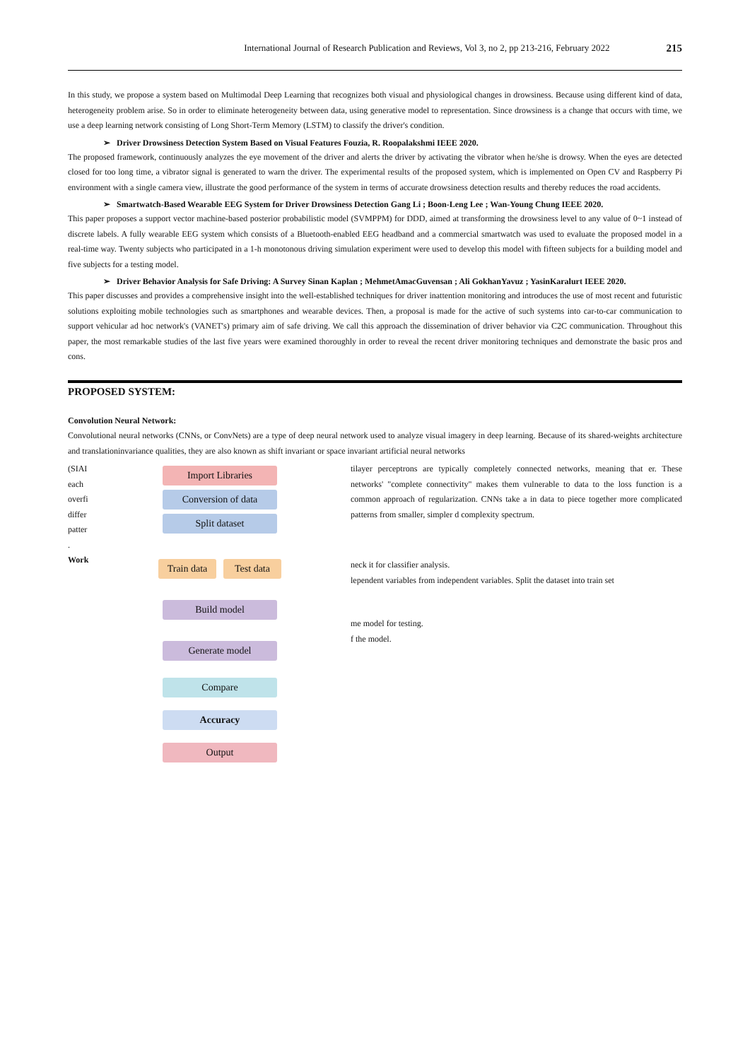International Journal of Research Publication and Reviews, Vol 3, no 2, pp 213-216, February 2022 215
In this study, we propose a system based on Multimodal Deep Learning that recognizes both visual and physiological changes in drowsiness. Because using different kind of data, heterogeneity problem arise. So in order to eliminate heterogeneity between data, using generative model to representation. Since drowsiness is a change that occurs with time, we use a deep learning network consisting of Long Short-Term Memory (LSTM) to classify the driver's condition.
➢ Driver Drowsiness Detection System Based on Visual Features Fouzia, R. Roopalakshmi IEEE 2020.
The proposed framework, continuously analyzes the eye movement of the driver and alerts the driver by activating the vibrator when he/she is drowsy. When the eyes are detected closed for too long time, a vibrator signal is generated to warn the driver. The experimental results of the proposed system, which is implemented on Open CV and Raspberry Pi environment with a single camera view, illustrate the good performance of the system in terms of accurate drowsiness detection results and thereby reduces the road accidents.
➢ Smartwatch-Based Wearable EEG System for Driver Drowsiness Detection Gang Li ; Boon-Leng Lee ; Wan-Young Chung IEEE 2020.
This paper proposes a support vector machine-based posterior probabilistic model (SVMPPM) for DDD, aimed at transforming the drowsiness level to any value of 0~1 instead of discrete labels. A fully wearable EEG system which consists of a Bluetooth-enabled EEG headband and a commercial smartwatch was used to evaluate the proposed model in a real-time way. Twenty subjects who participated in a 1-h monotonous driving simulation experiment were used to develop this model with fifteen subjects for a building model and five subjects for a testing model.
➢ Driver Behavior Analysis for Safe Driving: A Survey Sinan Kaplan ; MehmetAmacGuvensan ; Ali GokhanYavuz ; YasinKaralurt IEEE 2020.
This paper discusses and provides a comprehensive insight into the well-established techniques for driver inattention monitoring and introduces the use of most recent and futuristic solutions exploiting mobile technologies such as smartphones and wearable devices. Then, a proposal is made for the active of such systems into car-to-car communication to support vehicular ad hoc network's (VANET's) primary aim of safe driving. We call this approach the dissemination of driver behavior via C2C communication. Throughout this paper, the most remarkable studies of the last five years were examined thoroughly in order to reveal the recent driver monitoring techniques and demonstrate the basic pros and cons.
PROPOSED SYSTEM:
Convolution Neural Network:
Convolutional neural networks (CNNs, or ConvNets) are a type of deep neural network used to analyze visual imagery in deep learning. Because of its shared-weights architecture and translationinvariance qualities, they are also known as shift invariant or space invariant artificial neural networks
(SIAI each overfi differ patter .
Work
Import Libraries
Conversion of data
Split dataset
Train data
Test data
Build model
Generate model
Compare
Accuracy
Output
tilayer perceptrons are typically completely connected networks, meaning that er. These networks' "complete connectivity" makes them vulnerable to data to the loss function is a common approach of regularization. CNNs take a in data to piece together more complicated patterns from smaller, simpler d complexity spectrum.
neck it for classifier analysis.
lependent variables from independent variables. Split the dataset into train set
me model for testing.
f the model.